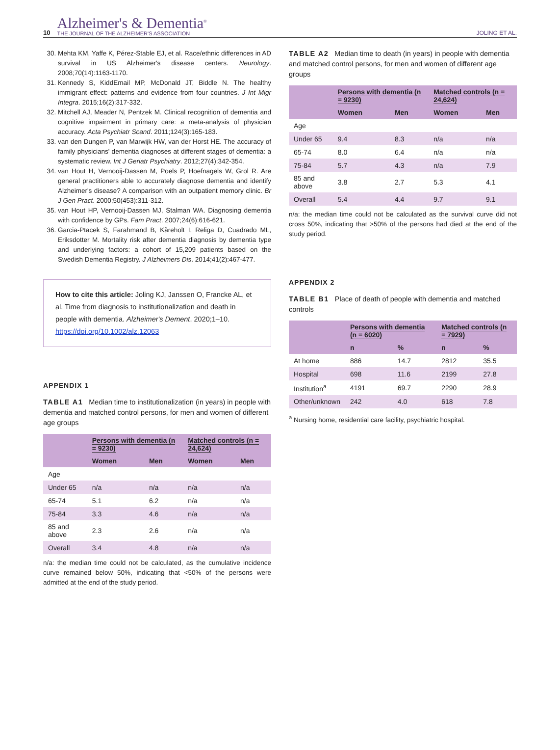10
Alzheimer's & Dementia<sup>®</sup>
THE JOURNAL OF THE ALZHEIMER'S ASSOCIATION
JOLING ET AL.
30. Mehta KM, Yaffe K, Pérez-Stable EJ, et al. Race/ethnic differences in AD survival in US Alzheimer's disease centers. Neurology. 2008;70(14):1163-1170.
31. Kennedy S, KiddEmail MP, McDonald JT, Biddle N. The healthy immigrant effect: patterns and evidence from four countries. J Int Migr Integra. 2015;16(2):317-332.
32. Mitchell AJ, Meader N, Pentzek M. Clinical recognition of dementia and cognitive impairment in primary care: a meta-analysis of physician accuracy. Acta Psychiatr Scand. 2011;124(3):165-183.
33. van den Dungen P, van Marwijk HW, van der Horst HE. The accuracy of family physicians' dementia diagnoses at different stages of dementia: a systematic review. Int J Geriatr Psychiatry. 2012;27(4):342-354.
34. van Hout H, Vernooij-Dassen M, Poels P, Hoefnagels W, Grol R. Are general practitioners able to accurately diagnose dementia and identify Alzheimer's disease? A comparison with an outpatient memory clinic. Br J Gen Pract. 2000;50(453):311-312.
35. van Hout HP, Vernooij-Dassen MJ, Stalman WA. Diagnosing dementia with confidence by GPs. Fam Pract. 2007;24(6):616-621.
36. Garcia-Ptacek S, Farahmand B, Kåreholt I, Religa D, Cuadrado ML, Eriksdotter M. Mortality risk after dementia diagnosis by dementia type and underlying factors: a cohort of 15,209 patients based on the Swedish Dementia Registry. J Alzheimers Dis. 2014;41(2):467-477.
How to cite this article: Joling KJ, Janssen O, Francke AL, et al. Time from diagnosis to institutionalization and death in people with dementia. Alzheimer's Dement. 2020;1–10. https://doi.org/10.1002/alz.12063
APPENDIX 1
TABLE A1 Median time to institutionalization (in years) in people with dementia and matched control persons, for men and women of different age groups
| | Persons with dementia (n = 9230) | | Matched controls (n = 24,624) | |
| --- | --- | --- | --- | --- |
| | Women | Men | Women | Men |
| Age | | | | |
| Under 65 | n/a | n/a | n/a | n/a |
| 65-74 | 5.1 | 6.2 | n/a | n/a |
| 75-84 | 3.3 | 4.6 | n/a | n/a |
| 85 and above | 2.3 | 2.6 | n/a | n/a |
| Overall | 3.4 | 4.8 | n/a | n/a |
n/a: the median time could not be calculated, as the cumulative incidence curve remained below 50%, indicating that <50% of the persons were admitted at the end of the study period.
TABLE A2 Median time to death (in years) in people with dementia and matched control persons, for men and women of different age groups
| | Persons with dementia (n = 9230) | | Matched controls (n = 24,624) | |
| --- | --- | --- | --- | --- |
| | Women | Men | Women | Men |
| Age | | | | |
| Under 65 | 9.4 | 8.3 | n/a | n/a |
| 65-74 | 8.0 | 6.4 | n/a | n/a |
| 75-84 | 5.7 | 4.3 | n/a | 7.9 |
| 85 and above | 3.8 | 2.7 | 5.3 | 4.1 |
| Overall | 5.4 | 4.4 | 9.7 | 9.1 |
n/a: the median time could not be calculated as the survival curve did not cross 50%, indicating that >50% of the persons had died at the end of the study period.
APPENDIX 2
TABLE B1 Place of death of people with dementia and matched controls
| | Persons with dementia (n = 6020) | | Matched controls (n = 7929) | |
| --- | --- | --- | --- | --- |
| | n | % | n | % |
| At home | 886 | 14.7 | 2812 | 35.5 |
| Hospital | 698 | 11.6 | 2199 | 27.8 |
| Institution<sup>a</sup> | 4191 | 69.7 | 2290 | 28.9 |
| Other/unknown | 242 | 4.0 | 618 | 7.8 |
<sup>a</sup> Nursing home, residential care facility, psychiatric hospital.